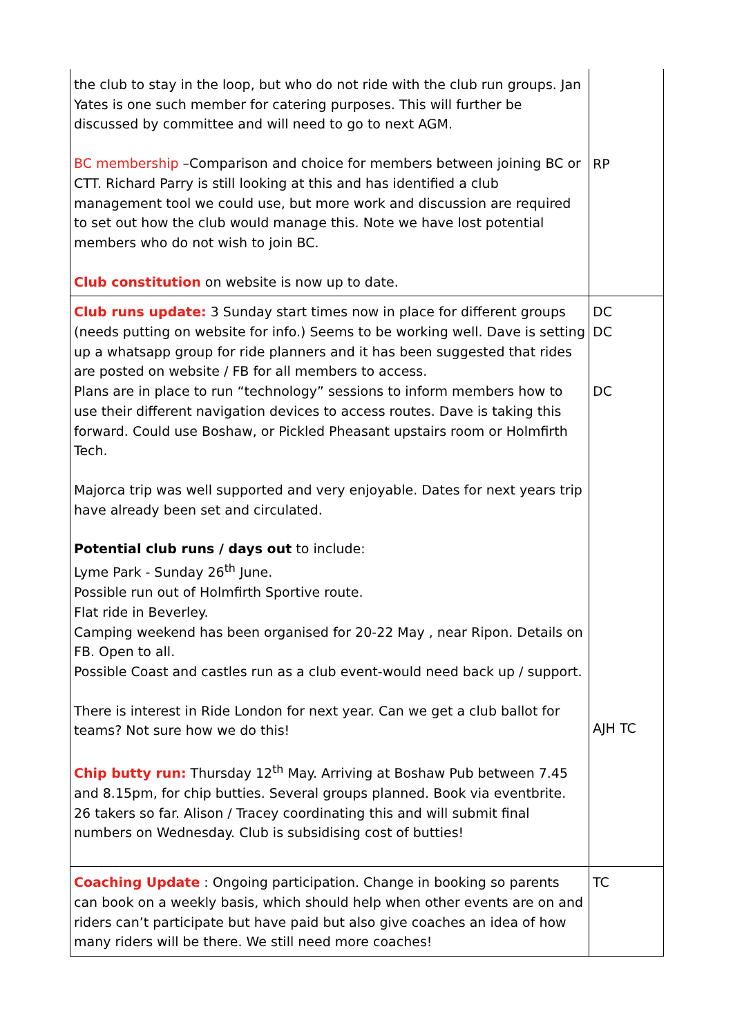| the club to stay in the loop, but who do not ride with the club run groups. Jan Yates is one such member for catering purposes. This will further be discussed by committee and will need to go to next AGM. BC membership –Comparison and choice for members between joining BC or CTT. Richard Parry is still looking at this and has identified a club management tool we could use, but more work and discussion are required to set out how the club would manage this. Note we have lost potential members who do not wish to join BC. Club constitution on website is now up to date. | RP |
| Club runs update: 3 Sunday start times now in place for different groups (needs putting on website for info.) Seems to be working well. Dave is setting up a whatsapp group for ride planners and it has been suggested that rides are posted on website / FB for all members to access. Plans are in place to run “technology” sessions to inform members how to use their different navigation devices to access routes. Dave is taking this forward. Could use Boshaw, or Pickled Pheasant upstairs room or Holmfirth Tech. Majorca trip was well supported and very enjoyable. Dates for next years trip have already been set and circulated. Potential club runs / days out to include: Lyme Park - Sunday 26<sup>th</sup> June. Possible run out of Holmfirth Sportive route. Flat ride in Beverley. Camping weekend has been organised for 20-22 May , near Ripon. Details on FB. Open to all. Possible Coast and castles run as a club event-would need back up / support. There is interest in Ride London for next year. Can we get a club ballot for teams? Not sure how we do this! Chip butty run: Thursday 12<sup>th</sup> May. Arriving at Boshaw Pub between 7.45 and 8.15pm, for chip butties. Several groups planned. Book via eventbrite. 26 takers so far. Alison / Tracey coordinating this and will submit final numbers on Wednesday. Club is subsidising cost of butties! | DC DC DC AJH TC |
| Coaching Update : Ongoing participation. Change in booking so parents can book on a weekly basis, which should help when other events are on and riders can’t participate but have paid but also give coaches an idea of how many riders will be there. We still need more coaches! | TC |